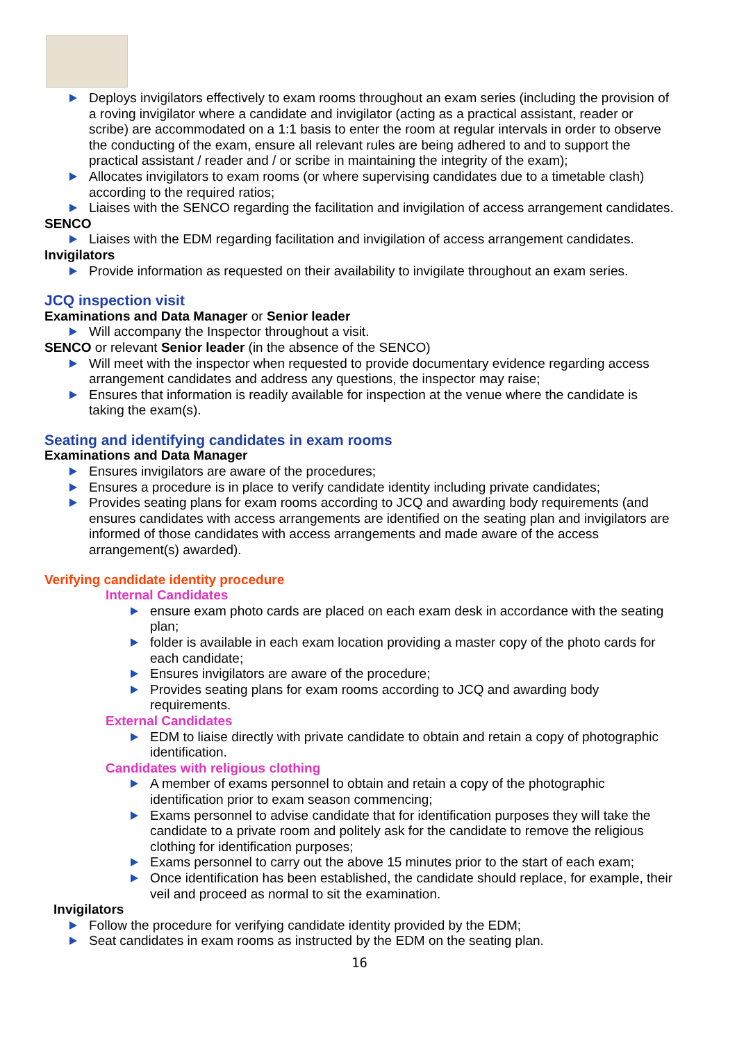Deploys invigilators effectively to exam rooms throughout an exam series (including the provision of a roving invigilator where a candidate and invigilator (acting as a practical assistant, reader or scribe) are accommodated on a 1:1 basis to enter the room at regular intervals in order to observe the conducting of the exam, ensure all relevant rules are being adhered to and to support the practical assistant / reader and / or scribe in maintaining the integrity of the exam);
Allocates invigilators to exam rooms (or where supervising candidates due to a timetable clash) according to the required ratios;
Liaises with the SENCO regarding the facilitation and invigilation of access arrangement candidates.
SENCO
Liaises with the EDM regarding facilitation and invigilation of access arrangement candidates.
Invigilators
Provide information as requested on their availability to invigilate throughout an exam series.
JCQ inspection visit
Examinations and Data Manager or Senior leader
Will accompany the Inspector throughout a visit.
SENCO or relevant Senior leader (in the absence of the SENCO)
Will meet with the inspector when requested to provide documentary evidence regarding access arrangement candidates and address any questions, the inspector may raise;
Ensures that information is readily available for inspection at the venue where the candidate is taking the exam(s).
Seating and identifying candidates in exam rooms
Examinations and Data Manager
Ensures invigilators are aware of the procedures;
Ensures a procedure is in place to verify candidate identity including private candidates;
Provides seating plans for exam rooms according to JCQ and awarding body requirements (and ensures candidates with access arrangements are identified on the seating plan and invigilators are informed of those candidates with access arrangements and made aware of the access arrangement(s) awarded).
Verifying candidate identity procedure
Internal Candidates
ensure exam photo cards are placed on each exam desk in accordance with the seating plan;
folder is available in each exam location providing a master copy of the photo cards for each candidate;
Ensures invigilators are aware of the procedure;
Provides seating plans for exam rooms according to JCQ and awarding body requirements.
External Candidates
EDM to liaise directly with private candidate to obtain and retain a copy of photographic identification.
Candidates with religious clothing
A member of exams personnel to obtain and retain a copy of the photographic identification prior to exam season commencing;
Exams personnel to advise candidate that for identification purposes they will take the candidate to a private room and politely ask for the candidate to remove the religious clothing for identification purposes;
Exams personnel to carry out the above 15 minutes prior to the start of each exam;
Once identification has been established, the candidate should replace, for example, their veil and proceed as normal to sit the examination.
Invigilators
Follow the procedure for verifying candidate identity provided by the EDM;
Seat candidates in exam rooms as instructed by the EDM on the seating plan.
16